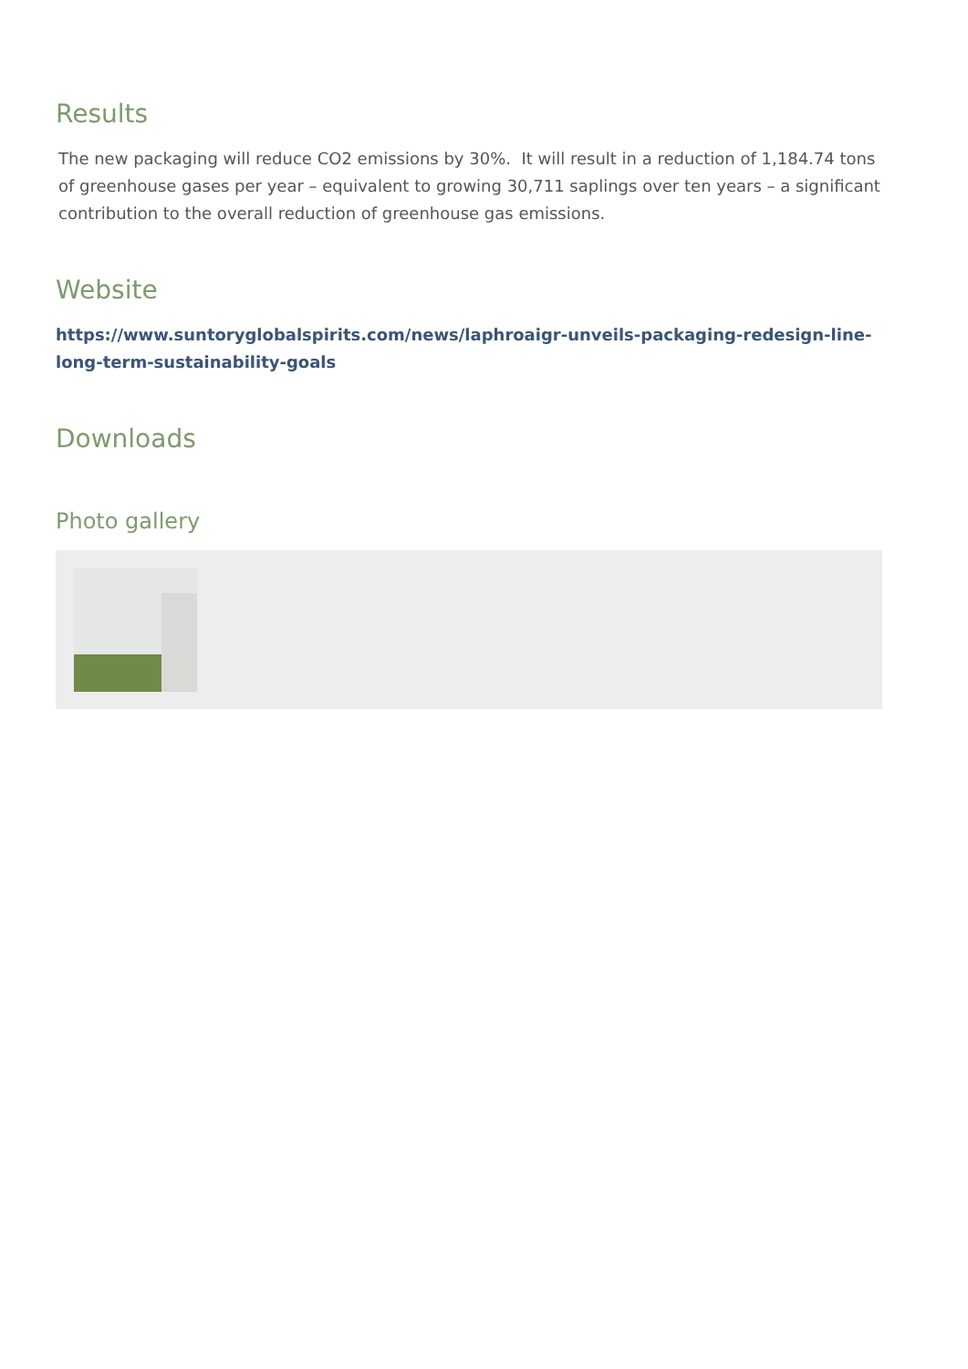Results
The new packaging will reduce CO2 emissions by 30%. It will result in a reduction of 1,184.74 tons of greenhouse gases per year – equivalent to growing 30,711 saplings over ten years – a significant contribution to the overall reduction of greenhouse gas emissions.
Website
https://www.suntoryglobalspirits.com/news/laphroaigr-unveils-packaging-redesign-line-long-term-sustainability-goals
Downloads
Photo gallery